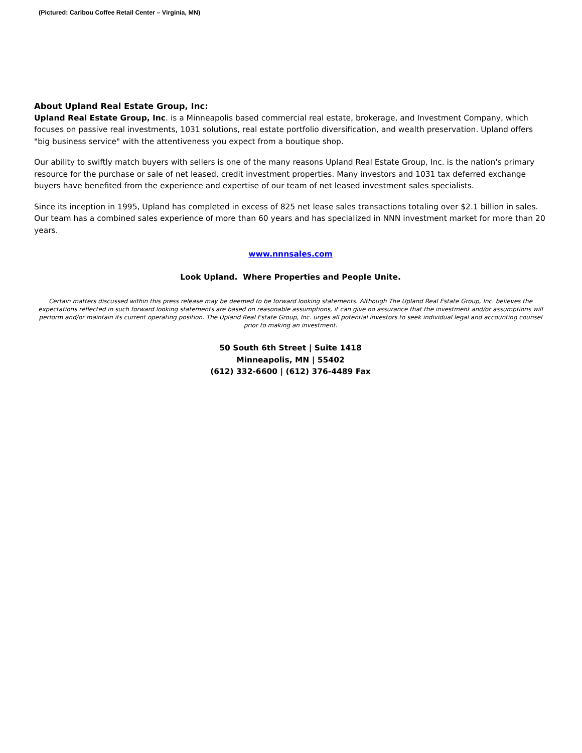(Pictured: Caribou Coffee Retail Center – Virginia, MN)
About Upland Real Estate Group, Inc:
Upland Real Estate Group, Inc. is a Minneapolis based commercial real estate, brokerage, and Investment Company, which focuses on passive real investments, 1031 solutions, real estate portfolio diversification, and wealth preservation. Upland offers "big business service" with the attentiveness you expect from a boutique shop.
Our ability to swiftly match buyers with sellers is one of the many reasons Upland Real Estate Group, Inc. is the nation's primary resource for the purchase or sale of net leased, credit investment properties. Many investors and 1031 tax deferred exchange buyers have benefited from the experience and expertise of our team of net leased investment sales specialists.
Since its inception in 1995, Upland has completed in excess of 825 net lease sales transactions totaling over $2.1 billion in sales. Our team has a combined sales experience of more than 60 years and has specialized in NNN investment market for more than 20 years.
www.nnnsales.com
Look Upland. Where Properties and People Unite.
Certain matters discussed within this press release may be deemed to be forward looking statements. Although The Upland Real Estate Group, Inc. believes the expectations reflected in such forward looking statements are based on reasonable assumptions, it can give no assurance that the investment and/or assumptions will perform and/or maintain its current operating position. The Upland Real Estate Group, Inc. urges all potential investors to seek individual legal and accounting counsel prior to making an investment.
50 South 6th Street | Suite 1418
Minneapolis, MN | 55402
(612) 332-6600 | (612) 376-4489 Fax